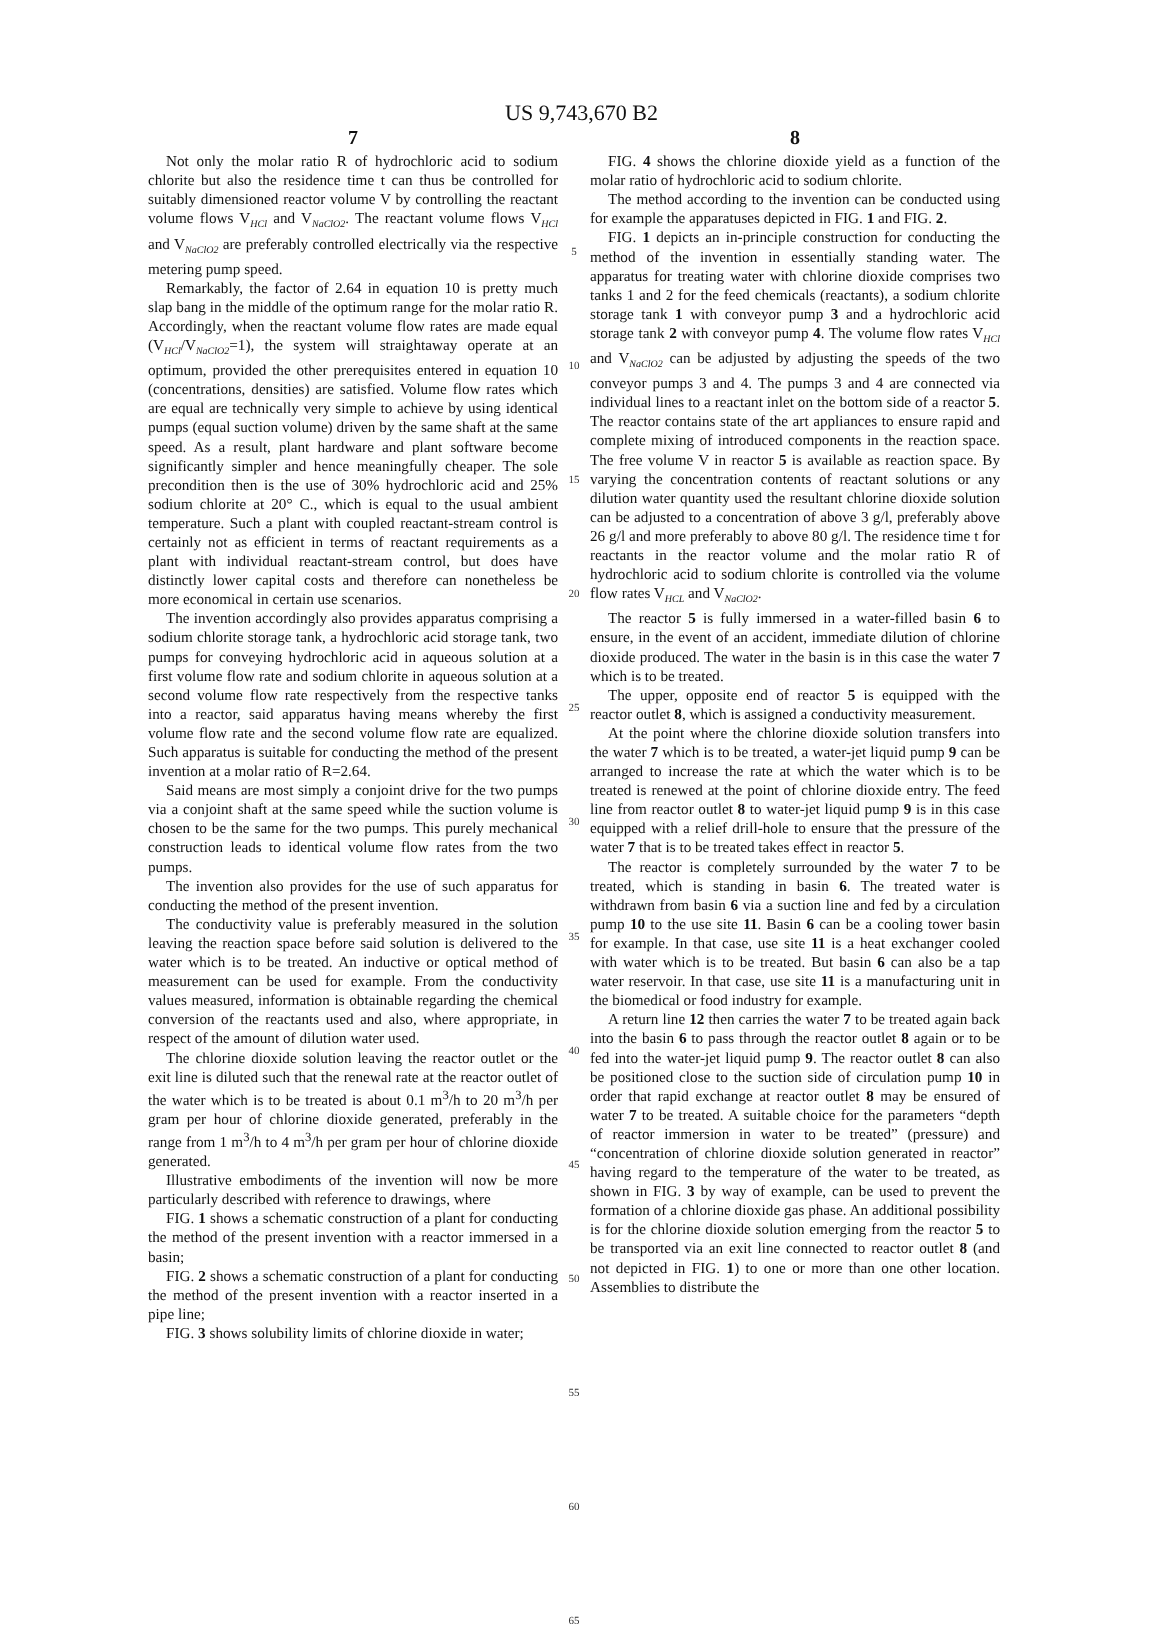US 9,743,670 B2
7
Not only the molar ratio R of hydrochloric acid to sodium chlorite but also the residence time t can thus be controlled for suitably dimensioned reactor volume V by controlling the reactant volume flows V<sub>HCl</sub> and V<sub>NaClO2</sub>. The reactant volume flows V<sub>HCl</sub> and V<sub>NaClO2</sub> are preferably controlled electrically via the respective metering pump speed.
Remarkably, the factor of 2.64 in equation 10 is pretty much slap bang in the middle of the optimum range for the molar ratio R. Accordingly, when the reactant volume flow rates are made equal (V<sub>HCl</sub>/V<sub>NaClO2</sub>=1), the system will straightaway operate at an optimum, provided the other prerequisites entered in equation 10 (concentrations, densities) are satisfied. Volume flow rates which are equal are technically very simple to achieve by using identical pumps (equal suction volume) driven by the same shaft at the same speed. As a result, plant hardware and plant software become significantly simpler and hence meaningfully cheaper. The sole precondition then is the use of 30% hydrochloric acid and 25% sodium chlorite at 20° C., which is equal to the usual ambient temperature. Such a plant with coupled reactant-stream control is certainly not as efficient in terms of reactant requirements as a plant with individual reactant-stream control, but does have distinctly lower capital costs and therefore can nonetheless be more economical in certain use scenarios.
The invention accordingly also provides apparatus comprising a sodium chlorite storage tank, a hydrochloric acid storage tank, two pumps for conveying hydrochloric acid in aqueous solution at a first volume flow rate and sodium chlorite in aqueous solution at a second volume flow rate respectively from the respective tanks into a reactor, said apparatus having means whereby the first volume flow rate and the second volume flow rate are equalized. Such apparatus is suitable for conducting the method of the present invention at a molar ratio of R=2.64.
Said means are most simply a conjoint drive for the two pumps via a conjoint shaft at the same speed while the suction volume is chosen to be the same for the two pumps. This purely mechanical construction leads to identical volume flow rates from the two pumps.
The invention also provides for the use of such apparatus for conducting the method of the present invention.
The conductivity value is preferably measured in the solution leaving the reaction space before said solution is delivered to the water which is to be treated. An inductive or optical method of measurement can be used for example. From the conductivity values measured, information is obtainable regarding the chemical conversion of the reactants used and also, where appropriate, in respect of the amount of dilution water used.
The chlorine dioxide solution leaving the reactor outlet or the exit line is diluted such that the renewal rate at the reactor outlet of the water which is to be treated is about 0.1 m<sup>3</sup>/h to 20 m<sup>3</sup>/h per gram per hour of chlorine dioxide generated, preferably in the range from 1 m<sup>3</sup>/h to 4 m<sup>3</sup>/h per gram per hour of chlorine dioxide generated.
Illustrative embodiments of the invention will now be more particularly described with reference to drawings, where
FIG. 1 shows a schematic construction of a plant for conducting the method of the present invention with a reactor immersed in a basin;
FIG. 2 shows a schematic construction of a plant for conducting the method of the present invention with a reactor inserted in a pipe line;
FIG. 3 shows solubility limits of chlorine dioxide in water;
5
10
15
20
25
30
35
40
45
50
55
60
65
8
FIG. 4 shows the chlorine dioxide yield as a function of the molar ratio of hydrochloric acid to sodium chlorite.
The method according to the invention can be conducted using for example the apparatuses depicted in FIG. 1 and FIG. 2.
FIG. 1 depicts an in-principle construction for conducting the method of the invention in essentially standing water. The apparatus for treating water with chlorine dioxide comprises two tanks 1 and 2 for the feed chemicals (reactants), a sodium chlorite storage tank 1 with conveyor pump 3 and a hydrochloric acid storage tank 2 with conveyor pump 4. The volume flow rates V<sub>HCl</sub> and V<sub>NaClO2</sub> can be adjusted by adjusting the speeds of the two conveyor pumps 3 and 4. The pumps 3 and 4 are connected via individual lines to a reactant inlet on the bottom side of a reactor 5. The reactor contains state of the art appliances to ensure rapid and complete mixing of introduced components in the reaction space. The free volume V in reactor 5 is available as reaction space. By varying the concentration contents of reactant solutions or any dilution water quantity used the resultant chlorine dioxide solution can be adjusted to a concentration of above 3 g/l, preferably above 26 g/l and more preferably to above 80 g/l. The residence time t for reactants in the reactor volume and the molar ratio R of hydrochloric acid to sodium chlorite is controlled via the volume flow rates V<sub>HCL</sub> and V<sub>NaClO2</sub>.
The reactor 5 is fully immersed in a water-filled basin 6 to ensure, in the event of an accident, immediate dilution of chlorine dioxide produced. The water in the basin is in this case the water 7 which is to be treated.
The upper, opposite end of reactor 5 is equipped with the reactor outlet 8, which is assigned a conductivity measurement.
At the point where the chlorine dioxide solution transfers into the water 7 which is to be treated, a water-jet liquid pump 9 can be arranged to increase the rate at which the water which is to be treated is renewed at the point of chlorine dioxide entry. The feed line from reactor outlet 8 to water-jet liquid pump 9 is in this case equipped with a relief drill-hole to ensure that the pressure of the water 7 that is to be treated takes effect in reactor 5.
The reactor is completely surrounded by the water 7 to be treated, which is standing in basin 6. The treated water is withdrawn from basin 6 via a suction line and fed by a circulation pump 10 to the use site 11. Basin 6 can be a cooling tower basin for example. In that case, use site 11 is a heat exchanger cooled with water which is to be treated. But basin 6 can also be a tap water reservoir. In that case, use site 11 is a manufacturing unit in the biomedical or food industry for example.
A return line 12 then carries the water 7 to be treated again back into the basin 6 to pass through the reactor outlet 8 again or to be fed into the water-jet liquid pump 9. The reactor outlet 8 can also be positioned close to the suction side of circulation pump 10 in order that rapid exchange at reactor outlet 8 may be ensured of water 7 to be treated. A suitable choice for the parameters “depth of reactor immersion in water to be treated” (pressure) and “concentration of chlorine dioxide solution generated in reactor” having regard to the temperature of the water to be treated, as shown in FIG. 3 by way of example, can be used to prevent the formation of a chlorine dioxide gas phase. An additional possibility is for the chlorine dioxide solution emerging from the reactor 5 to be transported via an exit line connected to reactor outlet 8 (and not depicted in FIG. 1) to one or more than one other location. Assemblies to distribute the